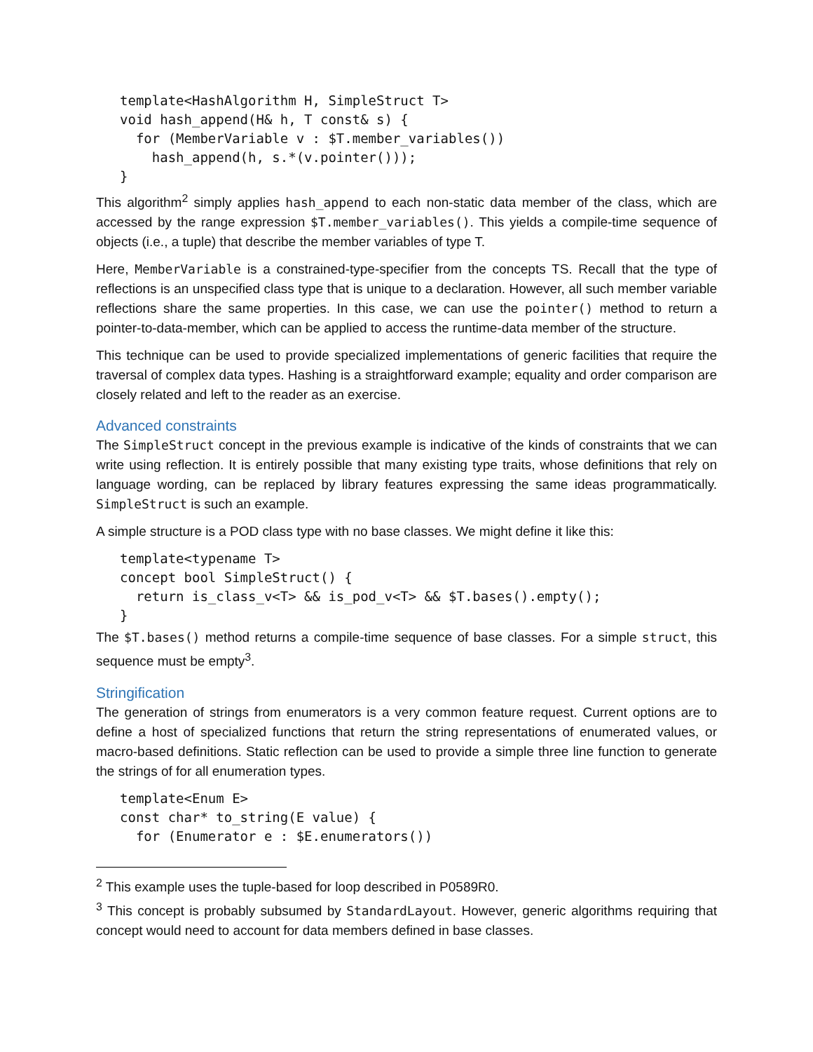template<HashAlgorithm H, SimpleStruct T>
void hash_append(H& h, T const& s) {
  for (MemberVariable v : $T.member_variables())
    hash_append(h, s.*(v.pointer()));
}
This algorithm<sup>2</sup> simply applies hash_append to each non-static data member of the class, which are accessed by the range expression $T.member_variables(). This yields a compile-time sequence of objects (i.e., a tuple) that describe the member variables of type T.
Here, MemberVariable is a constrained-type-specifier from the concepts TS. Recall that the type of reflections is an unspecified class type that is unique to a declaration. However, all such member variable reflections share the same properties. In this case, we can use the pointer() method to return a pointer-to-data-member, which can be applied to access the runtime-data member of the structure.
This technique can be used to provide specialized implementations of generic facilities that require the traversal of complex data types. Hashing is a straightforward example; equality and order comparison are closely related and left to the reader as an exercise.
Advanced constraints
The SimpleStruct concept in the previous example is indicative of the kinds of constraints that we can write using reflection. It is entirely possible that many existing type traits, whose definitions that rely on language wording, can be replaced by library features expressing the same ideas programmatically. SimpleStruct is such an example.
A simple structure is a POD class type with no base classes. We might define it like this:
template<typename T>
concept bool SimpleStruct() {
  return is_class_v<T> && is_pod_v<T> && $T.bases().empty();
}
The $T.bases() method returns a compile-time sequence of base classes. For a simple struct, this sequence must be empty<sup>3</sup>.
Stringification
The generation of strings from enumerators is a very common feature request. Current options are to define a host of specialized functions that return the string representations of enumerated values, or macro-based definitions. Static reflection can be used to provide a simple three line function to generate the strings of for all enumeration types.
template<Enum E>
const char* to_string(E value) {
  for (Enumerator e : $E.enumerators())
<sup>2</sup> This example uses the tuple-based for loop described in P0589R0.
<sup>3</sup> This concept is probably subsumed by StandardLayout. However, generic algorithms requiring that concept would need to account for data members defined in base classes.